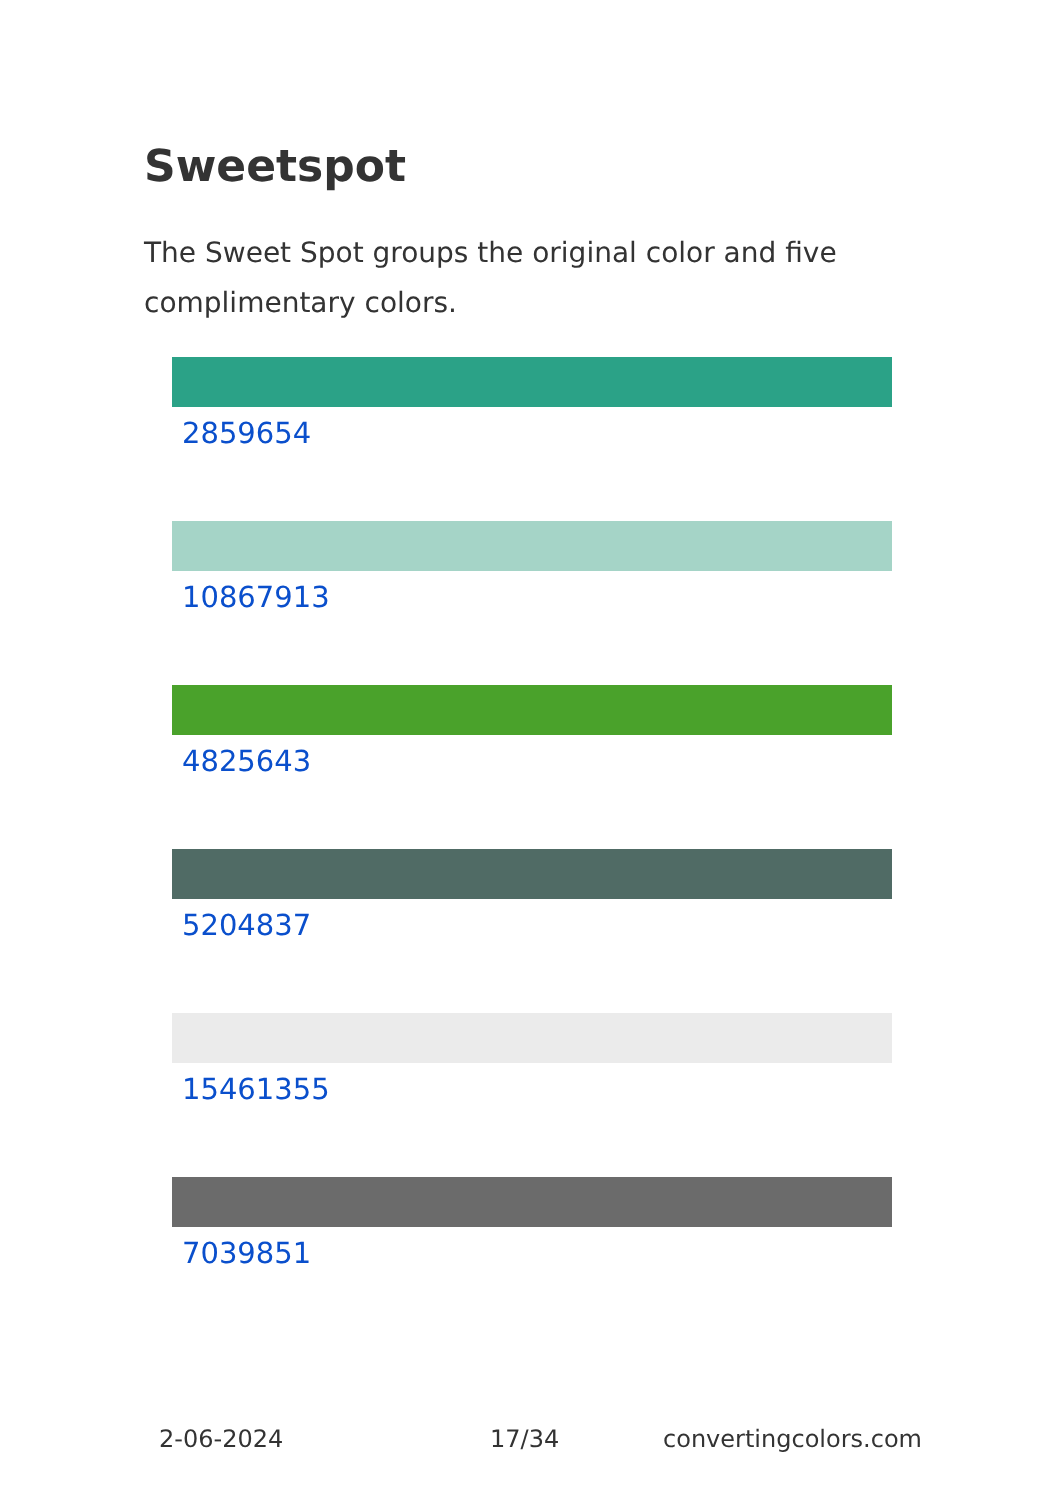Sweetspot
The Sweet Spot groups the original color and five complimentary colors.
2859654
10867913
4825643
5204837
15461355
7039851
2-06-2024 17/34 convertingcolors.com